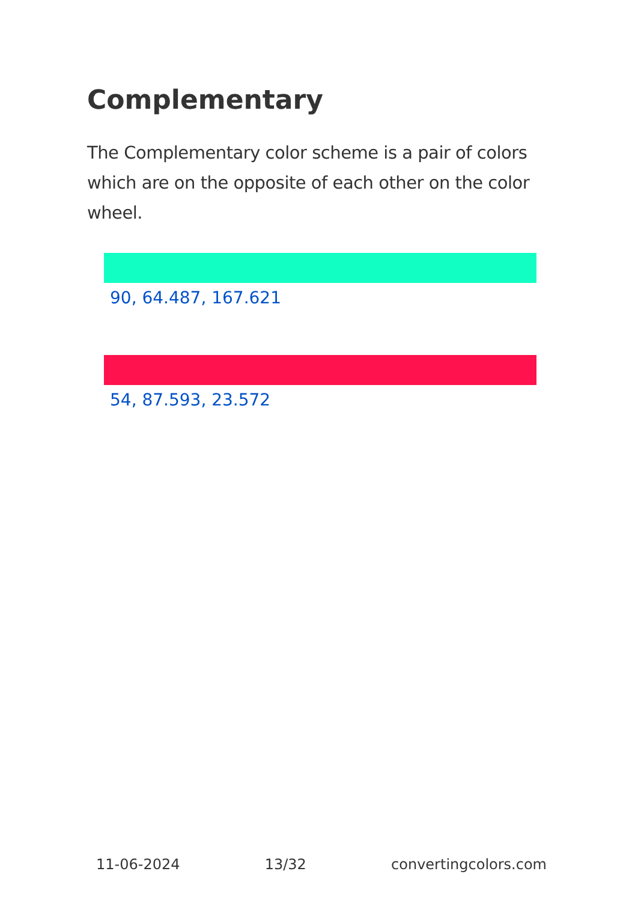Complementary
The Complementary color scheme is a pair of colors which are on the opposite of each other on the color wheel.
90, 64.487, 167.621
54, 87.593, 23.572
11-06-2024 13/32 convertingcolors.com